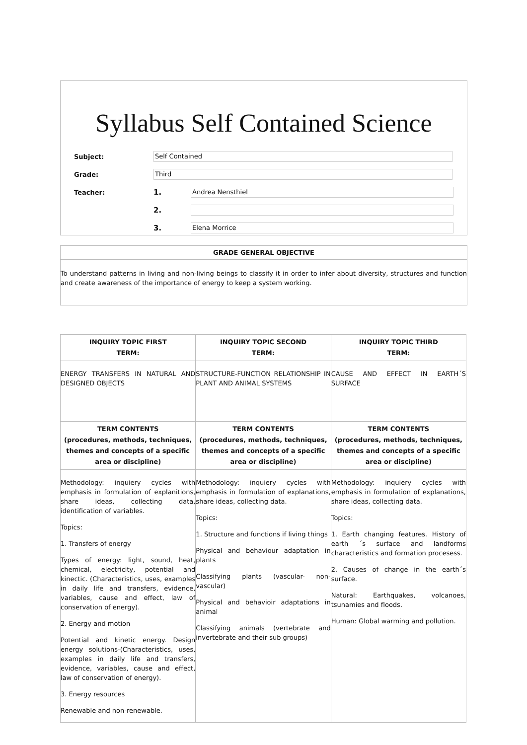Syllabus Self Contained Science
Subject:
Self Contained
Grade:
Third
Teacher:
1.
Andrea Nensthiel
2.
3.
Elena Morrice
GRADE GENERAL OBJECTIVE
To understand patterns in living and non-living beings to classify it in order to infer about diversity, structures and function and create awareness of the importance of energy to keep a system working.
| INQUIRY TOPIC FIRST TERM: | INQUIRY TOPIC SECOND TERM: | INQUIRY TOPIC THIRD TERM: |
| --- | --- | --- |
| ENERGY TRANSFERS IN NATURAL AND DESIGNED OBJECTS | STRUCTURE-FUNCTION RELATIONSHIP IN PLANT AND ANIMAL SYSTEMS | CAUSE AND EFFECT IN EARTH´S SURFACE |
| TERM CONTENTS (procedures, methods, techniques, themes and concepts of a specific area or discipline) | TERM CONTENTS (procedures, methods, techniques, themes and concepts of a specific area or discipline) | TERM CONTENTS (procedures, methods, techniques, themes and concepts of a specific area or discipline) |
| Methodology: inquiery cycles with emphasis in formulation of explanitions, share ideas, collecting data, identification of variables. Topics: 1. Transfers of energy Types of energy: light, sound, heat, chemical, electricity, potential and kinectic. (Characteristics, uses, examples in daily life and transfers, evidence, variables, cause and effect, law of conservation of energy). 2. Energy and motion Potential and kinetic energy. Design energy solutions-(Characteristics, uses, examples in daily life and transfers, evidence, variables, cause and effect, law of conservation of energy). 3. Energy resources Renewable and non-renewable. | Methodology: inquiery cycles with emphasis in formulation of explanations, share ideas, collecting data. Topics: 1. Structure and functions if living things Physical and behaviour adaptation in plants Classifying plants (vascular- non-vascular) Physical and behavioir adaptations in animal Classifying animals (vertebrate and invertebrate and their sub groups) | Methodology: inquiery cycles with emphasis in formulation of explanations, share ideas, collecting data. Topics: 1. Earth changing features. History of earth ´s surface and landforms characteristics and formation procesess. 2. Causes of change in the earth´s surface. Natural: Earthquakes, volcanoes, tsunamies and floods. Human: Global warming and pollution. |